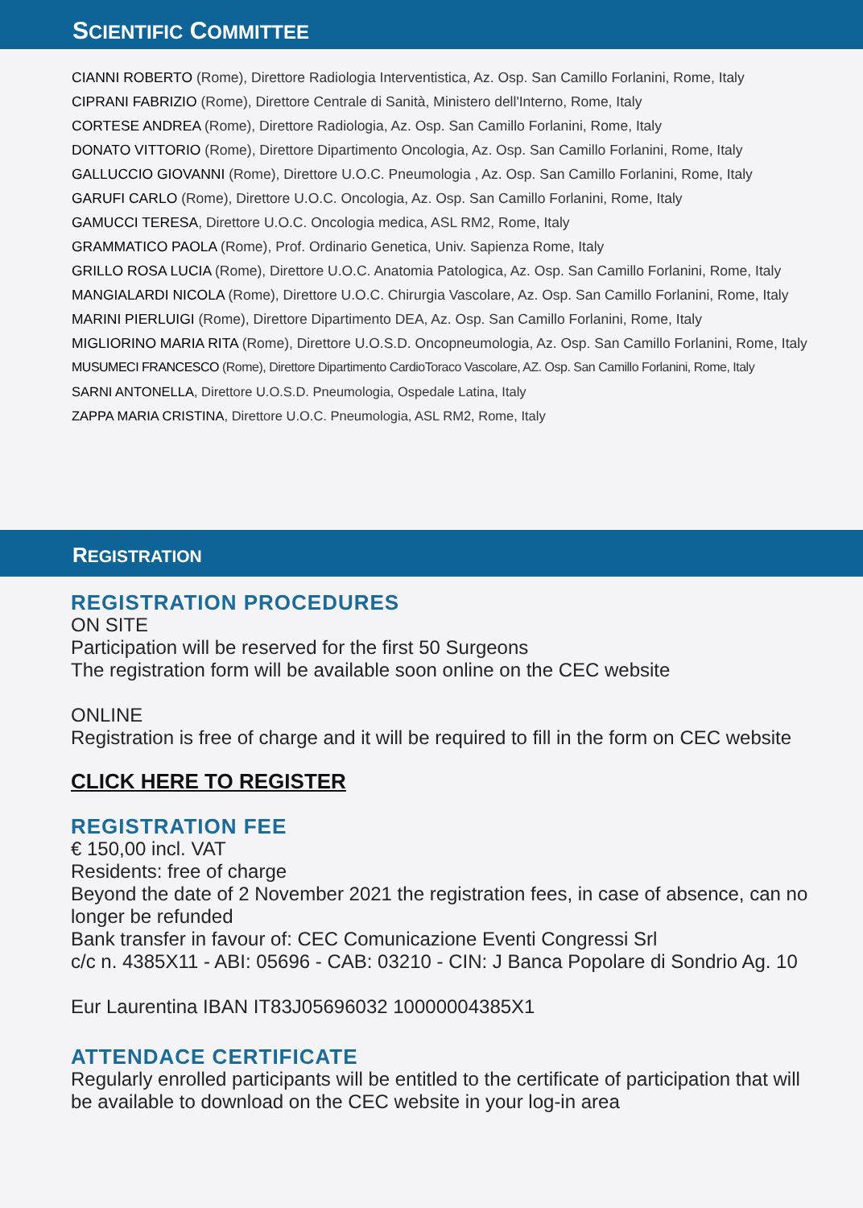SCIENTIFIC COMMITTEE
CIANNI ROBERTO (Rome), Direttore Radiologia Interventistica, Az. Osp. San Camillo Forlanini, Rome, Italy
CIPRANI FABRIZIO (Rome), Direttore Centrale di Sanità, Ministero dell'Interno, Rome, Italy
CORTESE ANDREA (Rome), Direttore Radiologia, Az. Osp. San Camillo Forlanini, Rome, Italy
DONATO VITTORIO (Rome), Direttore Dipartimento Oncologia, Az. Osp. San Camillo Forlanini, Rome, Italy
GALLUCCIO GIOVANNI (Rome), Direttore U.O.C. Pneumologia , Az. Osp. San Camillo Forlanini, Rome, Italy
GARUFI CARLO (Rome), Direttore U.O.C. Oncologia, Az. Osp. San Camillo Forlanini, Rome, Italy
GAMUCCI TERESA, Direttore U.O.C. Oncologia medica, ASL RM2, Rome, Italy
GRAMMATICO PAOLA (Rome), Prof. Ordinario Genetica, Univ. Sapienza Rome, Italy
GRILLO ROSA LUCIA (Rome), Direttore U.O.C. Anatomia Patologica, Az. Osp. San Camillo Forlanini, Rome, Italy
MANGIALARDI NICOLA (Rome), Direttore U.O.C. Chirurgia Vascolare, Az. Osp. San Camillo Forlanini, Rome, Italy
MARINI PIERLUIGI (Rome), Direttore Dipartimento DEA, Az. Osp. San Camillo Forlanini, Rome, Italy
MIGLIORINO MARIA RITA (Rome), Direttore U.O.S.D. Oncopneumologia, Az. Osp. San Camillo Forlanini, Rome, Italy
MUSUMECI FRANCESCO (Rome), Direttore Dipartimento CardioToraco Vascolare, AZ. Osp. San Camillo Forlanini, Rome, Italy
SARNI ANTONELLA, Direttore U.O.S.D. Pneumologia, Ospedale Latina, Italy
ZAPPA MARIA CRISTINA, Direttore U.O.C. Pneumologia, ASL RM2, Rome, Italy
REGISTRATION
REGISTRATION PROCEDURES
ON SITE
Participation will be reserved for the first 50 Surgeons
The registration form will be available soon online on the CEC website
ONLINE
Registration is free of charge and it will be required to fill in the form on CEC website
CLICK HERE TO REGISTER
REGISTRATION FEE
€ 150,00 incl. VAT
Residents: free of charge
Beyond the date of 2 November 2021 the registration fees, in case of absence, can no longer be refunded
Bank transfer in favour of: CEC Comunicazione Eventi Congressi Srl
c/c n. 4385X11 - ABI: 05696 - CAB: 03210 - CIN: J Banca Popolare di Sondrio Ag. 10
Eur Laurentina IBAN IT83J05696032 10000004385X1
ATTENDACE CERTIFICATE
Regularly enrolled participants will be entitled to the certificate of participation that will be available to download on the CEC website in your log-in area